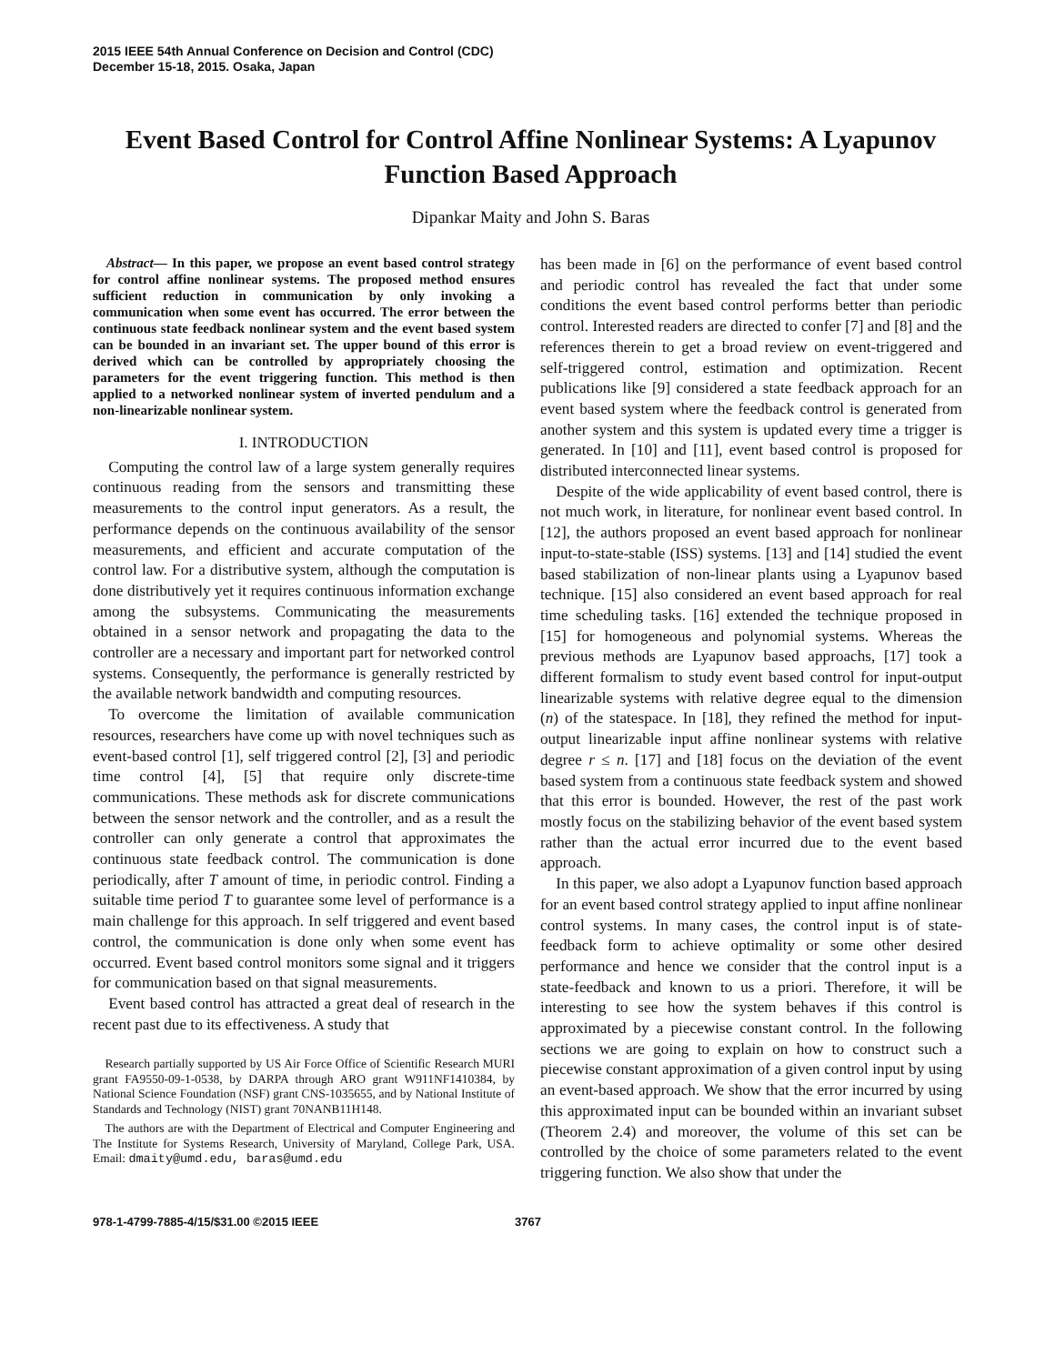2015 IEEE 54th Annual Conference on Decision and Control (CDC)
December 15-18, 2015. Osaka, Japan
Event Based Control for Control Affine Nonlinear Systems: A Lyapunov Function Based Approach
Dipankar Maity and John S. Baras
Abstract— In this paper, we propose an event based control strategy for control affine nonlinear systems. The proposed method ensures sufficient reduction in communication by only invoking a communication when some event has occurred. The error between the continuous state feedback nonlinear system and the event based system can be bounded in an invariant set. The upper bound of this error is derived which can be controlled by appropriately choosing the parameters for the event triggering function. This method is then applied to a networked nonlinear system of inverted pendulum and a non-linearizable nonlinear system.
I. INTRODUCTION
Computing the control law of a large system generally requires continuous reading from the sensors and transmitting these measurements to the control input generators. As a result, the performance depends on the continuous availability of the sensor measurements, and efficient and accurate computation of the control law. For a distributive system, although the computation is done distributively yet it requires continuous information exchange among the subsystems. Communicating the measurements obtained in a sensor network and propagating the data to the controller are a necessary and important part for networked control systems. Consequently, the performance is generally restricted by the available network bandwidth and computing resources.
To overcome the limitation of available communication resources, researchers have come up with novel techniques such as event-based control [1], self triggered control [2], [3] and periodic time control [4], [5] that require only discrete-time communications. These methods ask for discrete communications between the sensor network and the controller, and as a result the controller can only generate a control that approximates the continuous state feedback control. The communication is done periodically, after T amount of time, in periodic control. Finding a suitable time period T to guarantee some level of performance is a main challenge for this approach. In self triggered and event based control, the communication is done only when some event has occurred. Event based control monitors some signal and it triggers for communication based on that signal measurements.
Event based control has attracted a great deal of research in the recent past due to its effectiveness. A study that
Research partially supported by US Air Force Office of Scientific Research MURI grant FA9550-09-1-0538, by DARPA through ARO grant W911NF1410384, by National Science Foundation (NSF) grant CNS-1035655, and by National Institute of Standards and Technology (NIST) grant 70NANB11H148.
The authors are with the Department of Electrical and Computer Engineering and The Institute for Systems Research, University of Maryland, College Park, USA. Email: dmaity@umd.edu, baras@umd.edu
has been made in [6] on the performance of event based control and periodic control has revealed the fact that under some conditions the event based control performs better than periodic control. Interested readers are directed to confer [7] and [8] and the references therein to get a broad review on event-triggered and self-triggered control, estimation and optimization. Recent publications like [9] considered a state feedback approach for an event based system where the feedback control is generated from another system and this system is updated every time a trigger is generated. In [10] and [11], event based control is proposed for distributed interconnected linear systems.
Despite of the wide applicability of event based control, there is not much work, in literature, for nonlinear event based control. In [12], the authors proposed an event based approach for nonlinear input-to-state-stable (ISS) systems. [13] and [14] studied the event based stabilization of non-linear plants using a Lyapunov based technique. [15] also considered an event based approach for real time scheduling tasks. [16] extended the technique proposed in [15] for homogeneous and polynomial systems. Whereas the previous methods are Lyapunov based approachs, [17] took a different formalism to study event based control for input-output linearizable systems with relative degree equal to the dimension (n) of the statespace. In [18], they refined the method for input-output linearizable input affine nonlinear systems with relative degree r ≤ n. [17] and [18] focus on the deviation of the event based system from a continuous state feedback system and showed that this error is bounded. However, the rest of the past work mostly focus on the stabilizing behavior of the event based system rather than the actual error incurred due to the event based approach.
In this paper, we also adopt a Lyapunov function based approach for an event based control strategy applied to input affine nonlinear control systems. In many cases, the control input is of state-feedback form to achieve optimality or some other desired performance and hence we consider that the control input is a state-feedback and known to us a priori. Therefore, it will be interesting to see how the system behaves if this control is approximated by a piecewise constant control. In the following sections we are going to explain on how to construct such a piecewise constant approximation of a given control input by using an event-based approach. We show that the error incurred by using this approximated input can be bounded within an invariant subset (Theorem 2.4) and moreover, the volume of this set can be controlled by the choice of some parameters related to the event triggering function. We also show that under the
978-1-4799-7885-4/15/$31.00 ©2015 IEEE 3767